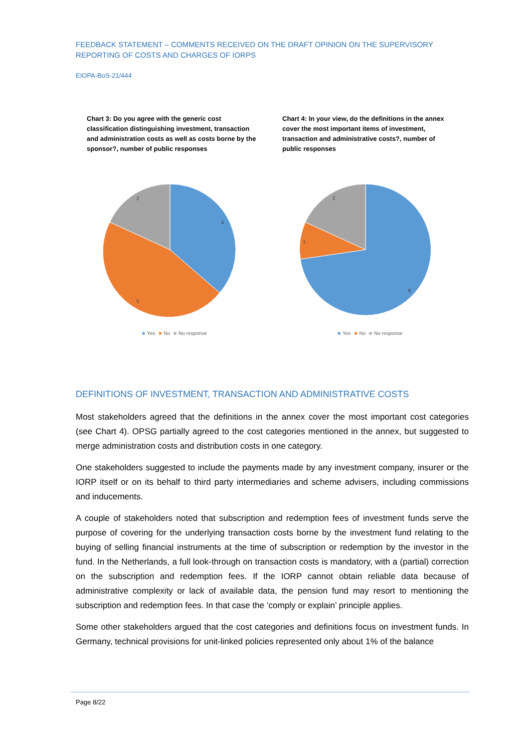FEEDBACK STATEMENT – COMMENTS RECEIVED ON THE DRAFT OPINION ON THE SUPERVISORY REPORTING OF COSTS AND CHARGES OF IORPS
EIOPA-BoS-21/444
Chart 3: Do you agree with the generic cost classification distinguishing investment, transaction and administration costs as well as costs borne by the sponsor?, number of public responses
4
5
2
■ Yes ■ No ■ No response
Chart 4: In your view, do the definitions in the annex cover the most important items of investment, transaction and administrative costs?, number of public responses
8
1
2
■ Yes ■ No ■ No response
DEFINITIONS OF INVESTMENT, TRANSACTION AND ADMINISTRATIVE COSTS
Most stakeholders agreed that the definitions in the annex cover the most important cost categories (see Chart 4). OPSG partially agreed to the cost categories mentioned in the annex, but suggested to merge administration costs and distribution costs in one category.
One stakeholders suggested to include the payments made by any investment company, insurer or the IORP itself or on its behalf to third party intermediaries and scheme advisers, including commissions and inducements.
A couple of stakeholders noted that subscription and redemption fees of investment funds serve the purpose of covering for the underlying transaction costs borne by the investment fund relating to the buying of selling financial instruments at the time of subscription or redemption by the investor in the fund. In the Netherlands, a full look-through on transaction costs is mandatory, with a (partial) correction on the subscription and redemption fees. If the IORP cannot obtain reliable data because of administrative complexity or lack of available data, the pension fund may resort to mentioning the subscription and redemption fees. In that case the ‘comply or explain’ principle applies.
Some other stakeholders argued that the cost categories and definitions focus on investment funds. In Germany, technical provisions for unit-linked policies represented only about 1% of the balance
Page 8/22